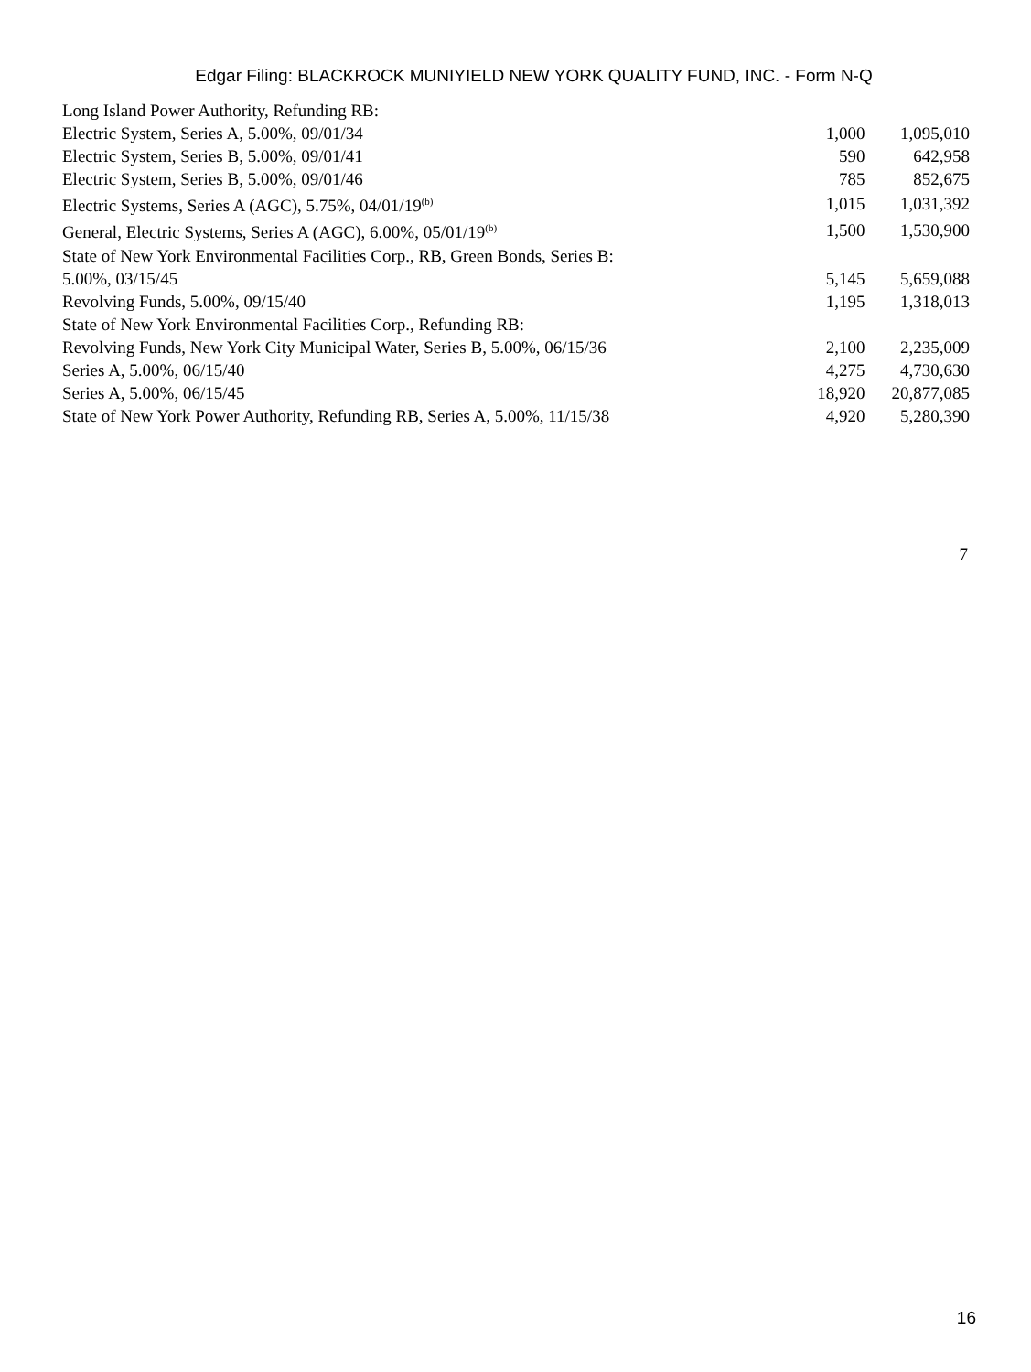Edgar Filing: BLACKROCK MUNIYIELD NEW YORK QUALITY FUND, INC. - Form N-Q
| Long Island Power Authority, Refunding RB: | | |
| Electric System, Series A, 5.00%, 09/01/34 | 1,000 | 1,095,010 |
| Electric System, Series B, 5.00%, 09/01/41 | 590 | 642,958 |
| Electric System, Series B, 5.00%, 09/01/46 | 785 | 852,675 |
| Electric Systems, Series A (AGC), 5.75%, 04/01/19<sup>(b)</sup> | 1,015 | 1,031,392 |
| General, Electric Systems, Series A (AGC), 6.00%, 05/01/19<sup>(b)</sup> | 1,500 | 1,530,900 |
| State of New York Environmental Facilities Corp., RB, Green Bonds, Series B: | | |
| 5.00%, 03/15/45 | 5,145 | 5,659,088 |
| Revolving Funds, 5.00%, 09/15/40 | 1,195 | 1,318,013 |
| State of New York Environmental Facilities Corp., Refunding RB: | | |
| Revolving Funds, New York City Municipal Water, Series B, 5.00%, 06/15/36 | 2,100 | 2,235,009 |
| Series A, 5.00%, 06/15/40 | 4,275 | 4,730,630 |
| Series A, 5.00%, 06/15/45 | 18,920 | 20,877,085 |
| State of New York Power Authority, Refunding RB, Series A, 5.00%, 11/15/38 | 4,920 | 5,280,390 |
7
16